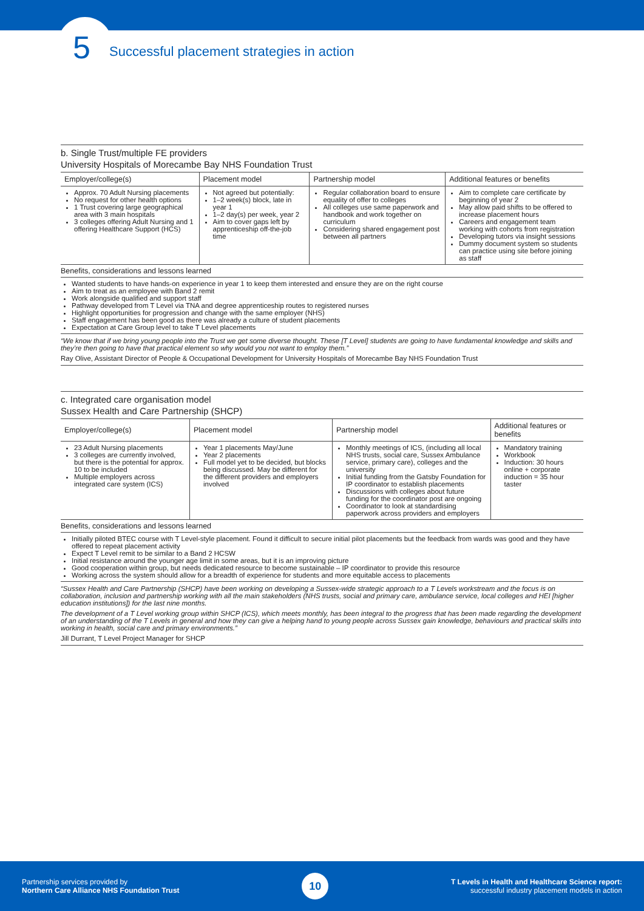5
Successful placement strategies in action
b. Single Trust/multiple FE providers
University Hospitals of Morecambe Bay NHS Foundation Trust
| Employer/college(s) | Placement model | Partnership model | Additional features or benefits |
| --- | --- | --- | --- |
| Approx. 70 Adult Nursing placements No request for other health options 1 Trust covering large geographical area with 3 main hospitals 3 colleges offering Adult Nursing and 1 offering Healthcare Support (HCS) | Not agreed but potentially: 1–2 week(s) block, late in year 1 1–2 day(s) per week, year 2 Aim to cover gaps left by apprenticeship off-the-job time | Regular collaboration board to ensure equality of offer to colleges All colleges use same paperwork and handbook and work together on curriculum Considering shared engagement post between all partners | Aim to complete care certificate by beginning of year 2 May allow paid shifts to be offered to increase placement hours Careers and engagement team working with cohorts from registration Developing tutors via insight sessions Dummy document system so students can practice using site before joining as staff |
Benefits, considerations and lessons learned
Wanted students to have hands-on experience in year 1 to keep them interested and ensure they are on the right course
Aim to treat as an employee with Band 2 remit
Work alongside qualified and support staff
Pathway developed from T Level via TNA and degree apprenticeship routes to registered nurses
Highlight opportunities for progression and change with the same employer (NHS)
Staff engagement has been good as there was already a culture of student placements
Expectation at Care Group level to take T Level placements
“We know that if we bring young people into the Trust we get some diverse thought. These [T Level] students are going to have fundamental knowledge and skills and they’re then going to have that practical element so why would you not want to employ them.”
Ray Olive, Assistant Director of People & Occupational Development for University Hospitals of Morecambe Bay NHS Foundation Trust
c. Integrated care organisation model
Sussex Health and Care Partnership (SHCP)
| Employer/college(s) | Placement model | Partnership model | Additional features or benefits |
| --- | --- | --- | --- |
| 23 Adult Nursing placements 3 colleges are currently involved, but there is the potential for approx. 10 to be included Multiple employers across integrated care system (ICS) | Year 1 placements May/June Year 2 placements Full model yet to be decided, but blocks being discussed. May be different for the different providers and employers involved | Monthly meetings of ICS, (including all local NHS trusts, social care, Sussex Ambulance service, primary care), colleges and the university Initial funding from the Gatsby Foundation for IP coordinator to establish placements Discussions with colleges about future funding for the coordinator post are ongoing Coordinator to look at standardising paperwork across providers and employers | Mandatory training Workbook Induction: 30 hours online + corporate induction = 35 hour taster |
Benefits, considerations and lessons learned
Initially piloted BTEC course with T Level-style placement. Found it difficult to secure initial pilot placements but the feedback from wards was good and they have offered to repeat placement activity
Expect T Level remit to be similar to a Band 2 HCSW
Initial resistance around the younger age limit in some areas, but it is an improving picture
Good cooperation within group, but needs dedicated resource to become sustainable – IP coordinator to provide this resource
Working across the system should allow for a breadth of experience for students and more equitable access to placements
“Sussex Health and Care Partnership (SHCP) have been working on developing a Sussex-wide strategic approach to a T Levels workstream and the focus is on collaboration, inclusion and partnership working with all the main stakeholders (NHS trusts, social and primary care, ambulance service, local colleges and HEI [higher education institutions]) for the last nine months.
The development of a T Level working group within SHCP (ICS), which meets monthly, has been integral to the progress that has been made regarding the development of an understanding of the T Levels in general and how they can give a helping hand to young people across Sussex gain knowledge, behaviours and practical skills into working in health, social care and primary environments.”
Jill Durrant, T Level Project Manager for SHCP
Partnership services provided by
Northern Care Alliance NHS Foundation Trust
10
T Levels in Health and Healthcare Science report:
successful industry placement models in action